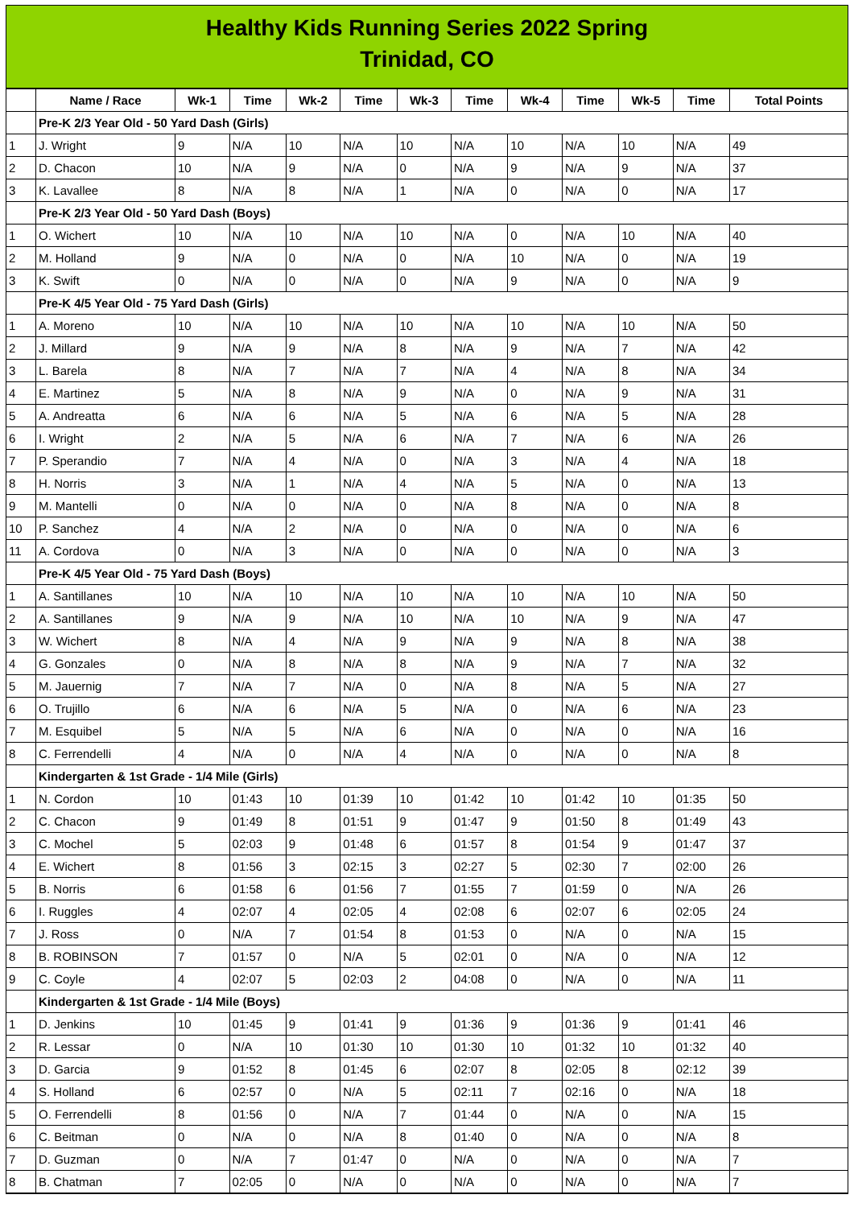Healthy Kids Running Series 2022 Spring
Trinidad, CO
| | Name / Race | Wk-1 | Time | Wk-2 | Time | Wk-3 | Time | Wk-4 | Time | Wk-5 | Time | Total Points |
| --- | --- | --- | --- | --- | --- | --- | --- | --- | --- | --- | --- | --- |
| | Pre-K 2/3 Year Old - 50 Yard Dash (Girls) | | | | | | | | | | | |
| 1 | J. Wright | 9 | N/A | 10 | N/A | 10 | N/A | 10 | N/A | 10 | N/A | 49 |
| 2 | D. Chacon | 10 | N/A | 9 | N/A | 0 | N/A | 9 | N/A | 9 | N/A | 37 |
| 3 | K. Lavallee | 8 | N/A | 8 | N/A | 1 | N/A | 0 | N/A | 0 | N/A | 17 |
| | Pre-K 2/3 Year Old - 50 Yard Dash (Boys) | | | | | | | | | | | |
| 1 | O. Wichert | 10 | N/A | 10 | N/A | 10 | N/A | 0 | N/A | 10 | N/A | 40 |
| 2 | M. Holland | 9 | N/A | 0 | N/A | 0 | N/A | 10 | N/A | 0 | N/A | 19 |
| 3 | K. Swift | 0 | N/A | 0 | N/A | 0 | N/A | 9 | N/A | 0 | N/A | 9 |
| | Pre-K 4/5 Year Old - 75 Yard Dash (Girls) | | | | | | | | | | | |
| 1 | A. Moreno | 10 | N/A | 10 | N/A | 10 | N/A | 10 | N/A | 10 | N/A | 50 |
| 2 | J. Millard | 9 | N/A | 9 | N/A | 8 | N/A | 9 | N/A | 7 | N/A | 42 |
| 3 | L. Barela | 8 | N/A | 7 | N/A | 7 | N/A | 4 | N/A | 8 | N/A | 34 |
| 4 | E. Martinez | 5 | N/A | 8 | N/A | 9 | N/A | 0 | N/A | 9 | N/A | 31 |
| 5 | A. Andreatta | 6 | N/A | 6 | N/A | 5 | N/A | 6 | N/A | 5 | N/A | 28 |
| 6 | I. Wright | 2 | N/A | 5 | N/A | 6 | N/A | 7 | N/A | 6 | N/A | 26 |
| 7 | P. Sperandio | 7 | N/A | 4 | N/A | 0 | N/A | 3 | N/A | 4 | N/A | 18 |
| 8 | H. Norris | 3 | N/A | 1 | N/A | 4 | N/A | 5 | N/A | 0 | N/A | 13 |
| 9 | M. Mantelli | 0 | N/A | 0 | N/A | 0 | N/A | 8 | N/A | 0 | N/A | 8 |
| 10 | P. Sanchez | 4 | N/A | 2 | N/A | 0 | N/A | 0 | N/A | 0 | N/A | 6 |
| 11 | A. Cordova | 0 | N/A | 3 | N/A | 0 | N/A | 0 | N/A | 0 | N/A | 3 |
| | Pre-K 4/5 Year Old - 75 Yard Dash (Boys) | | | | | | | | | | | |
| 1 | A. Santillanes | 10 | N/A | 10 | N/A | 10 | N/A | 10 | N/A | 10 | N/A | 50 |
| 2 | A. Santillanes | 9 | N/A | 9 | N/A | 10 | N/A | 10 | N/A | 9 | N/A | 47 |
| 3 | W. Wichert | 8 | N/A | 4 | N/A | 9 | N/A | 9 | N/A | 8 | N/A | 38 |
| 4 | G. Gonzales | 0 | N/A | 8 | N/A | 8 | N/A | 9 | N/A | 7 | N/A | 32 |
| 5 | M. Jauernig | 7 | N/A | 7 | N/A | 0 | N/A | 8 | N/A | 5 | N/A | 27 |
| 6 | O. Trujillo | 6 | N/A | 6 | N/A | 5 | N/A | 0 | N/A | 6 | N/A | 23 |
| 7 | M. Esquibel | 5 | N/A | 5 | N/A | 6 | N/A | 0 | N/A | 0 | N/A | 16 |
| 8 | C. Ferrendelli | 4 | N/A | 0 | N/A | 4 | N/A | 0 | N/A | 0 | N/A | 8 |
| | Kindergarten & 1st Grade - 1/4 Mile (Girls) | | | | | | | | | | | |
| 1 | N. Cordon | 10 | 01:43 | 10 | 01:39 | 10 | 01:42 | 10 | 01:42 | 10 | 01:35 | 50 |
| 2 | C. Chacon | 9 | 01:49 | 8 | 01:51 | 9 | 01:47 | 9 | 01:50 | 8 | 01:49 | 43 |
| 3 | C. Mochel | 5 | 02:03 | 9 | 01:48 | 6 | 01:57 | 8 | 01:54 | 9 | 01:47 | 37 |
| 4 | E. Wichert | 8 | 01:56 | 3 | 02:15 | 3 | 02:27 | 5 | 02:30 | 7 | 02:00 | 26 |
| 5 | B. Norris | 6 | 01:58 | 6 | 01:56 | 7 | 01:55 | 7 | 01:59 | 0 | N/A | 26 |
| 6 | I. Ruggles | 4 | 02:07 | 4 | 02:05 | 4 | 02:08 | 6 | 02:07 | 6 | 02:05 | 24 |
| 7 | J. Ross | 0 | N/A | 7 | 01:54 | 8 | 01:53 | 0 | N/A | 0 | N/A | 15 |
| 8 | B. ROBINSON | 7 | 01:57 | 0 | N/A | 5 | 02:01 | 0 | N/A | 0 | N/A | 12 |
| 9 | C. Coyle | 4 | 02:07 | 5 | 02:03 | 2 | 04:08 | 0 | N/A | 0 | N/A | 11 |
| | Kindergarten & 1st Grade - 1/4 Mile (Boys) | | | | | | | | | | | |
| 1 | D. Jenkins | 10 | 01:45 | 9 | 01:41 | 9 | 01:36 | 9 | 01:36 | 9 | 01:41 | 46 |
| 2 | R. Lessar | 0 | N/A | 10 | 01:30 | 10 | 01:30 | 10 | 01:32 | 10 | 01:32 | 40 |
| 3 | D. Garcia | 9 | 01:52 | 8 | 01:45 | 6 | 02:07 | 8 | 02:05 | 8 | 02:12 | 39 |
| 4 | S. Holland | 6 | 02:57 | 0 | N/A | 5 | 02:11 | 7 | 02:16 | 0 | N/A | 18 |
| 5 | O. Ferrendelli | 8 | 01:56 | 0 | N/A | 7 | 01:44 | 0 | N/A | 0 | N/A | 15 |
| 6 | C. Beitman | 0 | N/A | 0 | N/A | 8 | 01:40 | 0 | N/A | 0 | N/A | 8 |
| 7 | D. Guzman | 0 | N/A | 7 | 01:47 | 0 | N/A | 0 | N/A | 0 | N/A | 7 |
| 8 | B. Chatman | 7 | 02:05 | 0 | N/A | 0 | N/A | 0 | N/A | 0 | N/A | 7 |